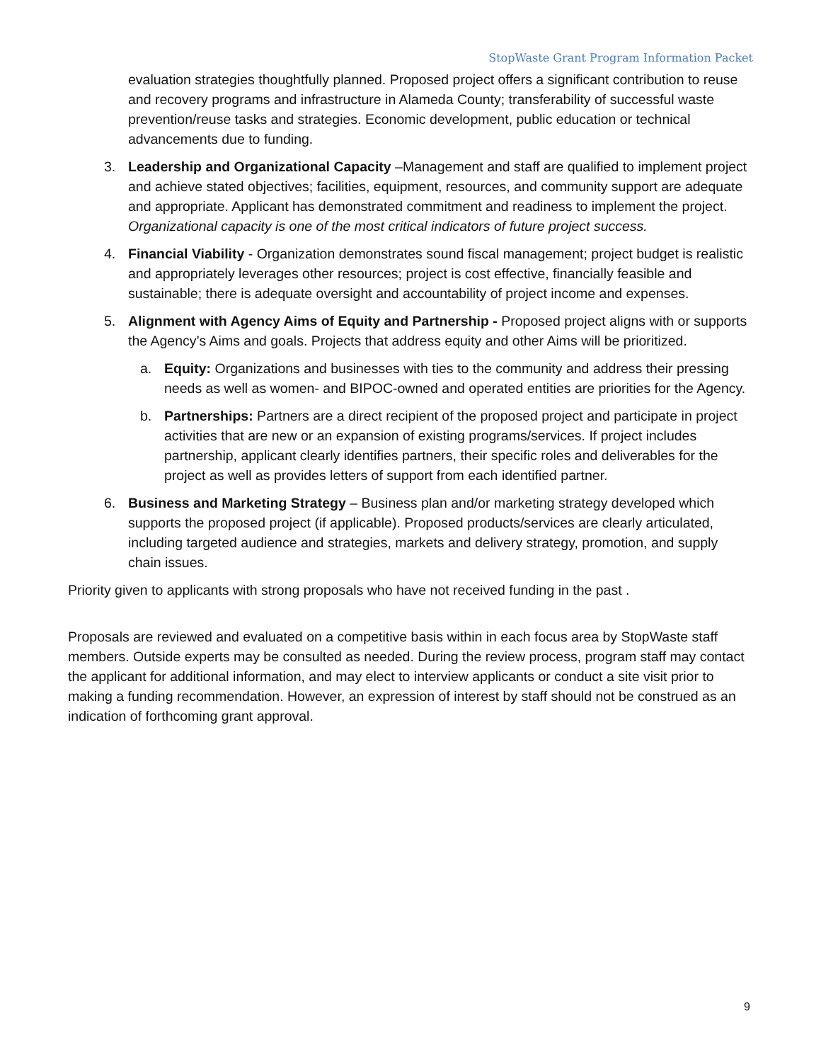StopWaste Grant Program Information Packet
evaluation strategies thoughtfully planned. Proposed project offers a significant contribution to reuse and recovery programs and infrastructure in Alameda County; transferability of successful waste prevention/reuse tasks and strategies. Economic development, public education or technical advancements due to funding.
3. Leadership and Organizational Capacity –Management and staff are qualified to implement project and achieve stated objectives; facilities, equipment, resources, and community support are adequate and appropriate. Applicant has demonstrated commitment and readiness to implement the project. Organizational capacity is one of the most critical indicators of future project success.
4. Financial Viability - Organization demonstrates sound fiscal management; project budget is realistic and appropriately leverages other resources; project is cost effective, financially feasible and sustainable; there is adequate oversight and accountability of project income and expenses.
5. Alignment with Agency Aims of Equity and Partnership - Proposed project aligns with or supports the Agency’s Aims and goals. Projects that address equity and other Aims will be prioritized.
a. Equity: Organizations and businesses with ties to the community and address their pressing needs as well as women- and BIPOC-owned and operated entities are priorities for the Agency.
b. Partnerships: Partners are a direct recipient of the proposed project and participate in project activities that are new or an expansion of existing programs/services. If project includes partnership, applicant clearly identifies partners, their specific roles and deliverables for the project as well as provides letters of support from each identified partner.
6. Business and Marketing Strategy – Business plan and/or marketing strategy developed which supports the proposed project (if applicable). Proposed products/services are clearly articulated, including targeted audience and strategies, markets and delivery strategy, promotion, and supply chain issues.
Priority given to applicants with strong proposals who have not received funding in the past .
Proposals are reviewed and evaluated on a competitive basis within in each focus area by StopWaste staff members. Outside experts may be consulted as needed. During the review process, program staff may contact the applicant for additional information, and may elect to interview applicants or conduct a site visit prior to making a funding recommendation. However, an expression of interest by staff should not be construed as an indication of forthcoming grant approval.
9